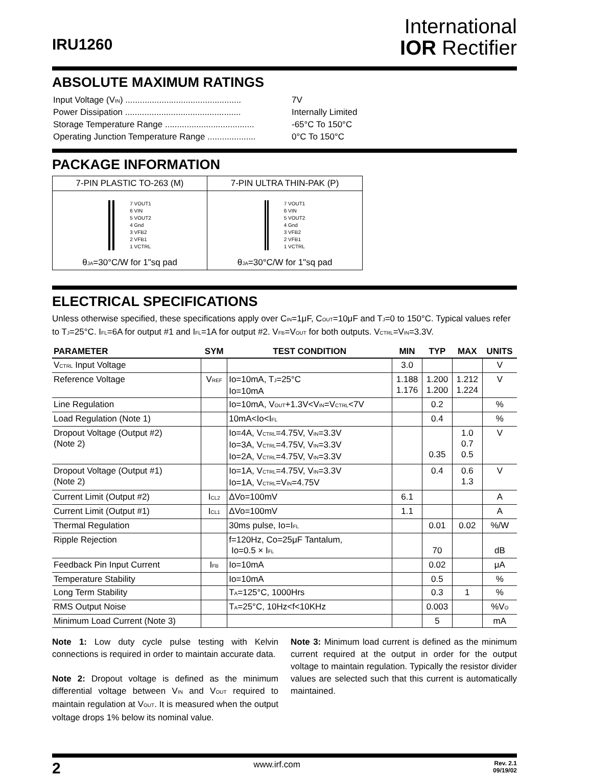IRU1260
International
IOR Rectifier
ABSOLUTE MAXIMUM RATINGS
| Input Voltage (V<sub>IN</sub>) ................................................ | 7V |
| Power Dissipation ................................................ | Internally Limited |
| Storage Temperature Range ..................................... | -65°C To 150°C |
| Operating Junction Temperature Range .................... | 0°C To 150°C |
PACKAGE INFORMATION
| 7-PIN PLASTIC TO-263 (M) | 7-PIN ULTRA THIN-PAK (P) |
| 7 V<sub>OUT1</sub> 6 V<sub>IN</sub> 5 V<sub>OUT2</sub> 4 Gnd 3 V<sub>FB2</sub> 2 V<sub>FB1</sub> 1 V<sub>CTRL</sub> θ<sub>JA</sub>=30°C/W for 1"sq pad | 7 V<sub>OUT1</sub> 6 V<sub>IN</sub> 5 V<sub>OUT2</sub> 4 Gnd 3 V<sub>FB2</sub> 2 V<sub>FB1</sub> 1 V<sub>CTRL</sub> θ<sub>JA</sub>=30°C/W for 1"sq pad |
ELECTRICAL SPECIFICATIONS
Unless otherwise specified, these specifications apply over C<sub>IN</sub>=1μF, C<sub>OUT</sub>=10μF and T<sub>J</sub>=0 to 150°C. Typical values refer to T<sub>J</sub>=25°C. I<sub>FL</sub>=6A for output #1 and I<sub>FL</sub>=1A for output #2. V<sub>FB</sub>=V<sub>OUT</sub> for both outputs. V<sub>CTRL</sub>=V<sub>IN</sub>=3.3V.
| PARAMETER | SYM | TEST CONDITION | MIN | TYP | MAX | UNITS |
| --- | --- | --- | --- | --- | --- | --- |
| V<sub>CTRL</sub> Input Voltage | | | 3.0 | | | V |
| Reference Voltage | V<sub>REF</sub> | Io=10mA, T<sub>J</sub>=25°C Io=10mA | 1.188 1.176 | 1.200 1.200 | 1.212 1.224 | V |
| Line Regulation | | Io=10mA, V<sub>OUT</sub>+1.3V<V<sub>IN</sub>=V<sub>CTRL</sub><7V | | 0.2 | | % |
| Load Regulation (Note 1) | | 10mA<Io<I<sub>FL</sub> | | 0.4 | | % |
| Dropout Voltage (Output #2) (Note 2) | | Io=4A, V<sub>CTRL</sub>=4.75V, V<sub>IN</sub>=3.3V Io=3A, V<sub>CTRL</sub>=4.75V, V<sub>IN</sub>=3.3V Io=2A, V<sub>CTRL</sub>=4.75V, V<sub>IN</sub>=3.3V | | 0.35 | 1.0 0.7 0.5 | V |
| Dropout Voltage (Output #1) (Note 2) | | Io=1A, V<sub>CTRL</sub>=4.75V, V<sub>IN</sub>=3.3V Io=1A, V<sub>CTRL</sub>=V<sub>IN</sub>=4.75V | | 0.4 | 0.6 1.3 | V |
| Current Limit (Output #2) | I<sub>CL2</sub> | ΔVo=100mV | 6.1 | | | A |
| Current Limit (Output #1) | I<sub>CL1</sub> | ΔVo=100mV | 1.1 | | | A |
| Thermal Regulation | | 30ms pulse, Io=I<sub>FL</sub> | | 0.01 | 0.02 | %/W |
| Ripple Rejection | | f=120Hz, Co=25μF Tantalum, Io=0.5 × I<sub>FL</sub> | | 70 | | dB |
| Feedback Pin Input Current | I<sub>FB</sub> | Io=10mA | | 0.02 | | μA |
| Temperature Stability | | Io=10mA | | 0.5 | | % |
| Long Term Stability | | T<sub>A</sub>=125°C, 1000Hrs | | 0.3 | 1 | % |
| RMS Output Noise | | T<sub>A</sub>=25°C, 10Hz<f<10KHz | | 0.003 | | %V<sub>O</sub> |
| Minimum Load Current (Note 3) | | | | 5 | | mA |
Note 1: Low duty cycle pulse testing with Kelvin connections is required in order to maintain accurate data.
Note 2: Dropout voltage is defined as the minimum differential voltage between V<sub>IN</sub> and V<sub>OUT</sub> required to maintain regulation at V<sub>OUT</sub>. It is measured when the output voltage drops 1% below its nominal value.
Note 3: Minimum load current is defined as the minimum current required at the output in order for the output voltage to maintain regulation. Typically the resistor divider values are selected such that this current is automatically maintained.
2 www.irf.com Rev. 2.1
09/19/02